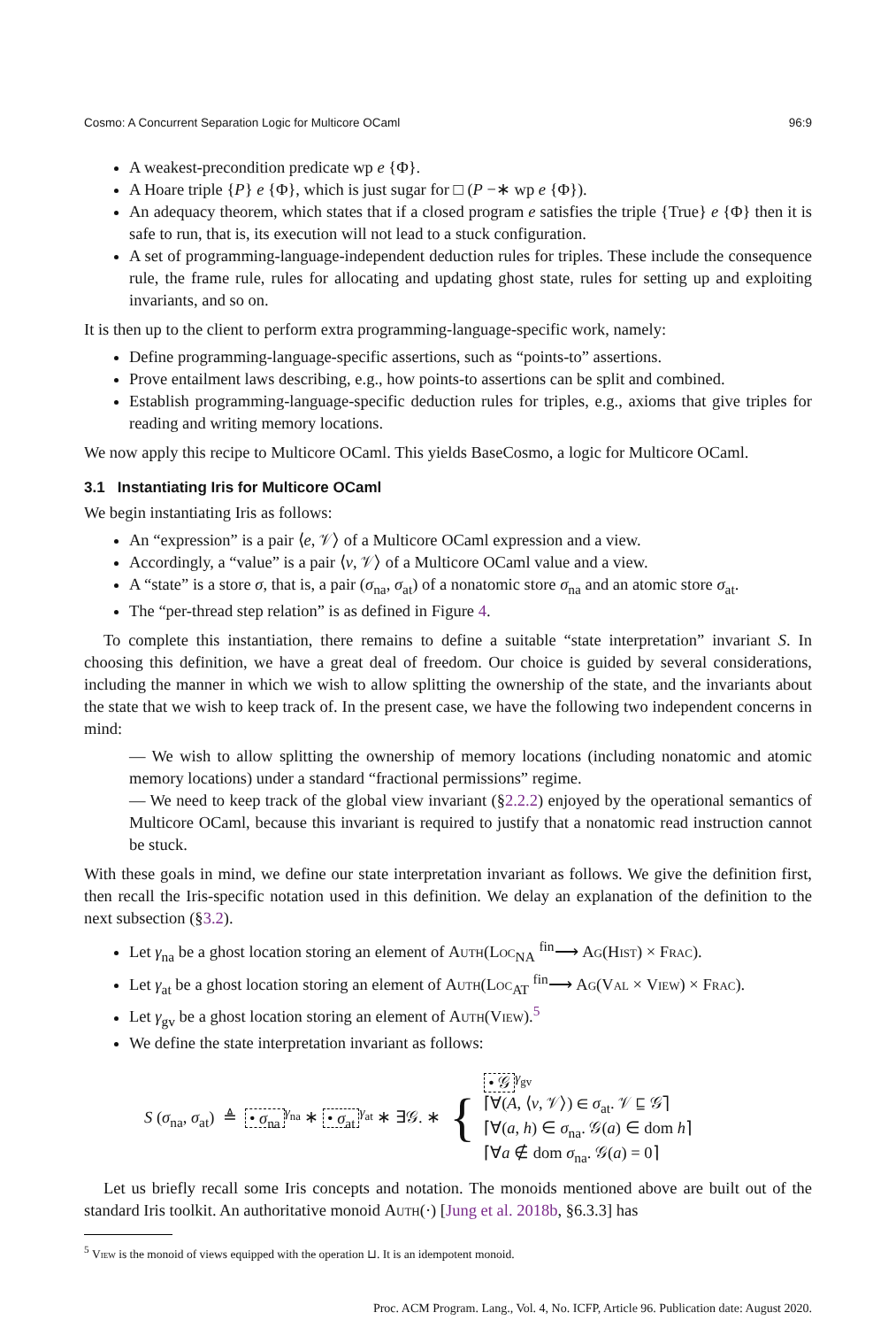Cosmo: A Concurrent Separation Logic for Multicore OCaml 96:9
A weakest-precondition predicate wp e {Φ}.
A Hoare triple {P} e {Φ}, which is just sugar for □ (P −∗ wp e {Φ}).
An adequacy theorem, which states that if a closed program e satisfies the triple {True} e {Φ} then it is safe to run, that is, its execution will not lead to a stuck configuration.
A set of programming-language-independent deduction rules for triples. These include the consequence rule, the frame rule, rules for allocating and updating ghost state, rules for setting up and exploiting invariants, and so on.
It is then up to the client to perform extra programming-language-specific work, namely:
Define programming-language-specific assertions, such as “points-to” assertions.
Prove entailment laws describing, e.g., how points-to assertions can be split and combined.
Establish programming-language-specific deduction rules for triples, e.g., axioms that give triples for reading and writing memory locations.
We now apply this recipe to Multicore OCaml. This yields BaseCosmo, a logic for Multicore OCaml.
3.1 Instantiating Iris for Multicore OCaml
We begin instantiating Iris as follows:
An “expression” is a pair ⟨e, 𝒱⟩ of a Multicore OCaml expression and a view.
Accordingly, a “value” is a pair ⟨v, 𝒱⟩ of a Multicore OCaml value and a view.
A “state” is a store σ, that is, a pair (σ<sub>na</sub>, σ<sub>at</sub>) of a nonatomic store σ<sub>na</sub> and an atomic store σ<sub>at</sub>.
The “per-thread step relation” is as defined in Figure 4.
To complete this instantiation, there remains to define a suitable “state interpretation” invariant S. In choosing this definition, we have a great deal of freedom. Our choice is guided by several considerations, including the manner in which we wish to allow splitting the ownership of the state, and the invariants about the state that we wish to keep track of. In the present case, we have the following two independent concerns in mind:
— We wish to allow splitting the ownership of memory locations (including nonatomic and atomic memory locations) under a standard “fractional permissions” regime.
— We need to keep track of the global view invariant (§2.2.2) enjoyed by the operational semantics of Multicore OCaml, because this invariant is required to justify that a nonatomic read instruction cannot be stuck.
With these goals in mind, we define our state interpretation invariant as follows. We give the definition first, then recall the Iris-specific notation used in this definition. We delay an explanation of the definition to the next subsection (§3.2).
Let γ<sub>na</sub> be a ghost location storing an element of Auth(Loc<sub>NA</sub> <sup>fin</sup>⟶ Ag(Hist) × Frac).
Let γ<sub>at</sub> be a ghost location storing an element of Auth(Loc<sub>AT</sub> <sup>fin</sup>⟶ Ag(Val × View) × Frac).
Let γ<sub>gv</sub> be a ghost location storing an element of Auth(View).<sup>5</sup>
We define the state interpretation invariant as follows:
S (σ<sub>na</sub>, σ<sub>at</sub>) ≜ • σ<sub>na</sub><sup>γ<sub>na</sub></sup> ∗ • σ<sub>at</sub><sup>γ<sub>at</sub></sup> ∗ ∃𝒢. ∗ { • 𝒢<sup>γ<sub>gv</sub></sup>
⌈∀(A, ⟨v, 𝒱⟩) ∈ σ<sub>at</sub>. 𝒱 ⊑ 𝒢⌉
⌈∀(a, h) ∈ σ<sub>na</sub>. 𝒢(a) ∈ dom h⌉
⌈∀a ∉ dom σ<sub>na</sub>. 𝒢(a) = 0⌉
Let us briefly recall some Iris concepts and notation. The monoids mentioned above are built out of the standard Iris toolkit. An authoritative monoid Auth(·) [Jung et al. 2018b, §6.3.3] has
<sup>5</sup> View is the monoid of views equipped with the operation ⊔. It is an idempotent monoid.
Proc. ACM Program. Lang., Vol. 4, No. ICFP, Article 96. Publication date: August 2020.